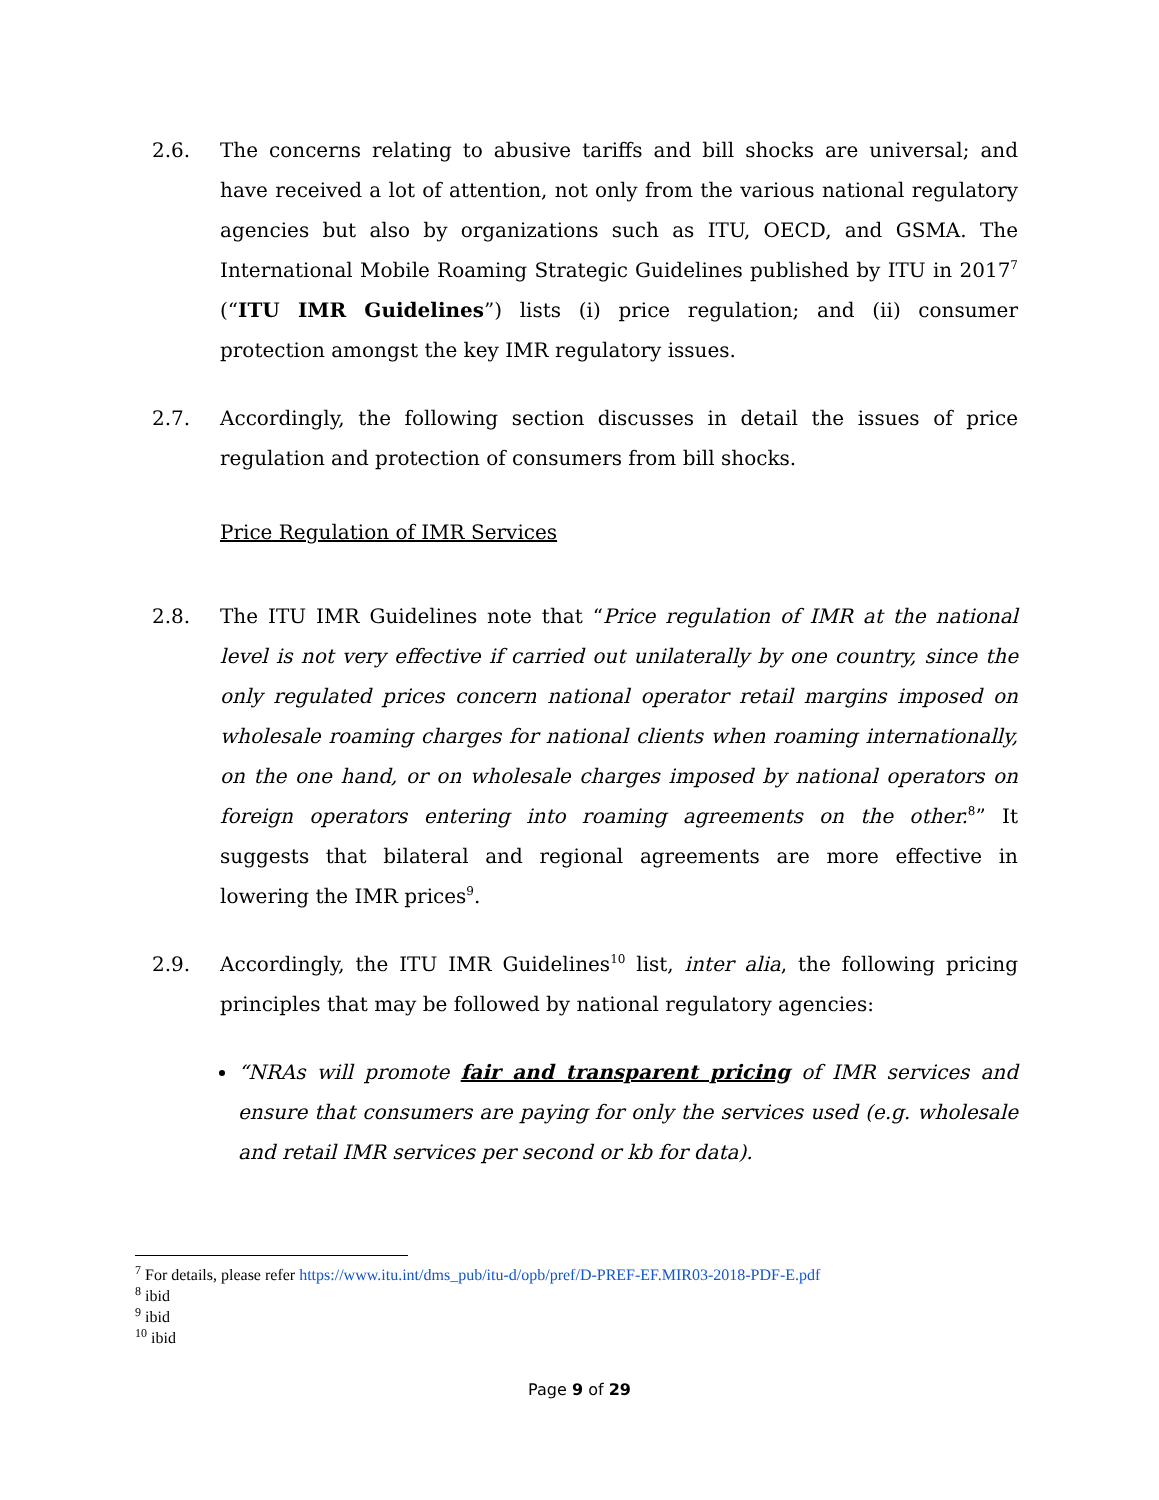2.6. The concerns relating to abusive tariffs and bill shocks are universal; and have received a lot of attention, not only from the various national regulatory agencies but also by organizations such as ITU, OECD, and GSMA. The International Mobile Roaming Strategic Guidelines published by ITU in 2017<sup>7</sup> (“ITU IMR Guidelines”) lists (i) price regulation; and (ii) consumer protection amongst the key IMR regulatory issues.
2.7. Accordingly, the following section discusses in detail the issues of price regulation and protection of consumers from bill shocks.
Price Regulation of IMR Services
2.8. The ITU IMR Guidelines note that “Price regulation of IMR at the national level is not very effective if carried out unilaterally by one country, since the only regulated prices concern national operator retail margins imposed on wholesale roaming charges for national clients when roaming internationally, on the one hand, or on wholesale charges imposed by national operators on foreign operators entering into roaming agreements on the other.<sup>8</sup>” It suggests that bilateral and regional agreements are more effective in lowering the IMR prices<sup>9</sup>.
2.9. Accordingly, the ITU IMR Guidelines<sup>10</sup> list, inter alia, the following pricing principles that may be followed by national regulatory agencies:
“NRAs will promote fair and transparent pricing of IMR services and ensure that consumers are paying for only the services used (e.g. wholesale and retail IMR services per second or kb for data).
<sup>7</sup> For details, please refer https://www.itu.int/dms_pub/itu-d/opb/pref/D-PREF-EF.MIR03-2018-PDF-E.pdf
<sup>8</sup> ibid
<sup>9</sup> ibid
<sup>10</sup> ibid
Page 9 of 29